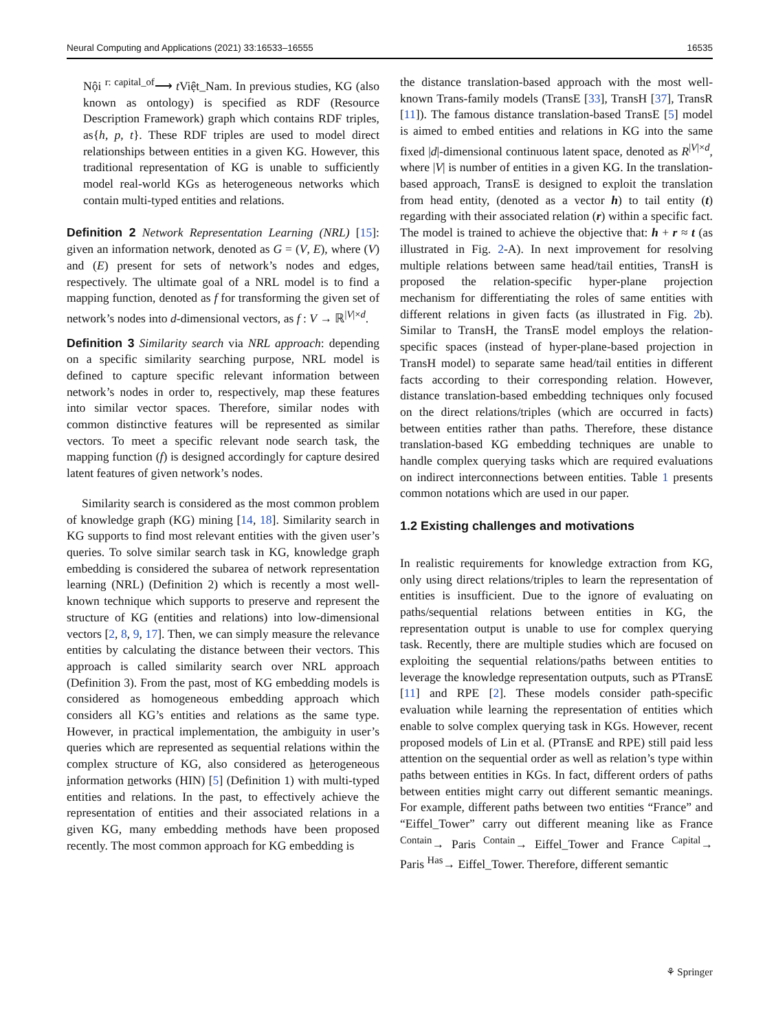Neural Computing and Applications (2021) 33:16533–16555 16535
Nội <sup>r: capital_of</sup>⟶ t Việt_Nam. In previous studies, KG (also known as ontology) is specified as RDF (Resource Description Framework) graph which contains RDF triples, as{h, p, t}. These RDF triples are used to model direct relationships between entities in a given KG. However, this traditional representation of KG is unable to sufficiently model real-world KGs as heterogeneous networks which contain multi-typed entities and relations.
Definition 2 Network Representation Learning (NRL) [15]: given an information network, denoted as G = (V, E), where (V) and (E) present for sets of network’s nodes and edges, respectively. The ultimate goal of a NRL model is to find a mapping function, denoted as f for transforming the given set of network’s nodes into d-dimensional vectors, as f : V → ℝ<sup>|V|×d</sup>.
Definition 3 Similarity search via NRL approach: depending on a specific similarity searching purpose, NRL model is defined to capture specific relevant information between network’s nodes in order to, respectively, map these features into similar vector spaces. Therefore, similar nodes with common distinctive features will be represented as similar vectors. To meet a specific relevant node search task, the mapping function (f) is designed accordingly for capture desired latent features of given network’s nodes.
Similarity search is considered as the most common problem of knowledge graph (KG) mining [14, 18]. Similarity search in KG supports to find most relevant entities with the given user’s queries. To solve similar search task in KG, knowledge graph embedding is considered the subarea of network representation learning (NRL) (Definition 2) which is recently a most well-known technique which supports to preserve and represent the structure of KG (entities and relations) into low-dimensional vectors [2, 8, 9, 17]. Then, we can simply measure the relevance entities by calculating the distance between their vectors. This approach is called similarity search over NRL approach (Definition 3). From the past, most of KG embedding models is considered as homogeneous embedding approach which considers all KG’s entities and relations as the same type. However, in practical implementation, the ambiguity in user’s queries which are represented as sequential relations within the complex structure of KG, also considered as heterogeneous information networks (HIN) [5] (Definition 1) with multi-typed entities and relations. In the past, to effectively achieve the representation of entities and their associated relations in a given KG, many embedding methods have been proposed recently. The most common approach for KG embedding is
the distance translation-based approach with the most well-known Trans-family models (TransE [33], TransH [37], TransR [11]). The famous distance translation-based TransE [5] model is aimed to embed entities and relations in KG into the same fixed |d|-dimensional continuous latent space, denoted as R<sup>|V|×d</sup>, where |V| is number of entities in a given KG. In the translation-based approach, TransE is designed to exploit the translation from head entity, (denoted as a vector h) to tail entity (t) regarding with their associated relation (r) within a specific fact. The model is trained to achieve the objective that: h + r ≈ t (as illustrated in Fig. 2-A). In next improvement for resolving multiple relations between same head/tail entities, TransH is proposed the relation-specific hyper-plane projection mechanism for differentiating the roles of same entities with different relations in given facts (as illustrated in Fig. 2b). Similar to TransH, the TransE model employs the relation-specific spaces (instead of hyper-plane-based projection in TransH model) to separate same head/tail entities in different facts according to their corresponding relation. However, distance translation-based embedding techniques only focused on the direct relations/triples (which are occurred in facts) between entities rather than paths. Therefore, these distance translation-based KG embedding techniques are unable to handle complex querying tasks which are required evaluations on indirect interconnections between entities. Table 1 presents common notations which are used in our paper.
1.2 Existing challenges and motivations
In realistic requirements for knowledge extraction from KG, only using direct relations/triples to learn the representation of entities is insufficient. Due to the ignore of evaluating on paths/sequential relations between entities in KG, the representation output is unable to use for complex querying task. Recently, there are multiple studies which are focused on exploiting the sequential relations/paths between entities to leverage the knowledge representation outputs, such as PTransE [11] and RPE [2]. These models consider path-specific evaluation while learning the representation of entities which enable to solve complex querying task in KGs. However, recent proposed models of Lin et al. (PTransE and RPE) still paid less attention on the sequential order as well as relation’s type within paths between entities in KGs. In fact, different orders of paths between entities might carry out different semantic meanings. For example, different paths between two entities “France” and “Eiffel_Tower” carry out different meaning like as France <sup>Contain</sup>→ Paris <sup>Contain</sup>→ Eiffel_Tower and France <sup>Capital</sup>→ Paris <sup>Has</sup>→ Eiffel_Tower. Therefore, different semantic
⚘ Springer